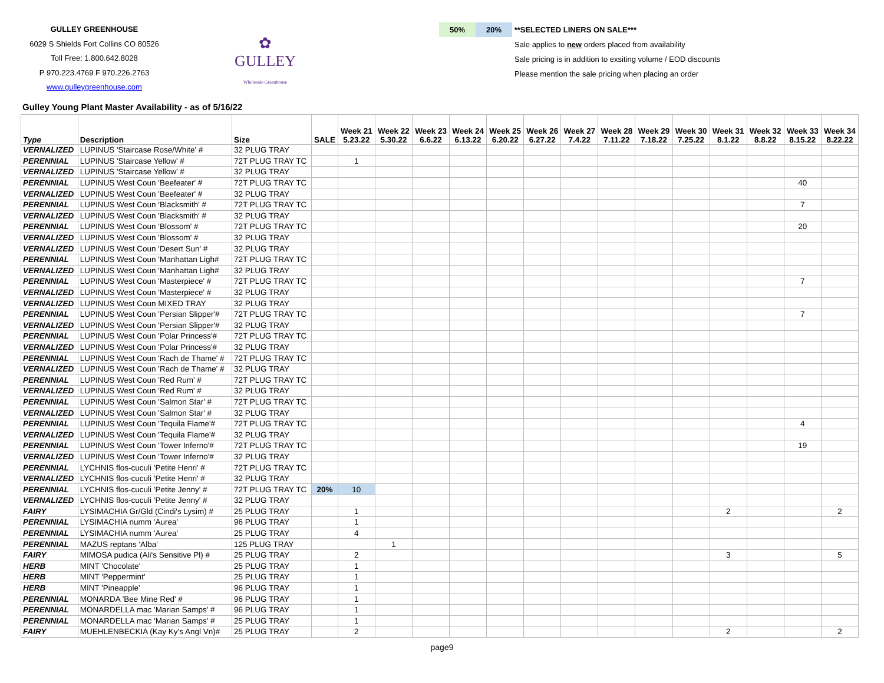GULLEY GREENHOUSE
6029 S Shields Fort Collins CO 80526
Toll Free: 1.800.642.8028
P 970.223.4769 F 970.226.2763
www.gulleygreenhouse.com
✿
GULLEY
Wholesale Greenhouse
50% 20% **SELECTED LINERS ON SALE***
Sale applies to new orders placed from availability
Sale pricing is in addition to exsiting volume / EOD discounts
Please mention the sale pricing when placing an order
Gulley Young Plant Master Availability - as of 5/16/22
| Type | Description | Size | SALE | Week 21 5.23.22 | Week 22 5.30.22 | Week 23 6.6.22 | Week 24 6.13.22 | Week 25 6.20.22 | Week 26 6.27.22 | Week 27 7.4.22 | Week 28 7.11.22 | Week 29 7.18.22 | Week 30 7.25.22 | Week 31 8.1.22 | Week 32 8.8.22 | Week 33 8.15.22 | Week 34 8.22.22 |
| --- | --- | --- | --- | --- | --- | --- | --- | --- | --- | --- | --- | --- | --- | --- | --- | --- | --- |
| VERNALIZED | LUPINUS 'Staircase Rose/White' # | 32 PLUG TRAY | | | | | | | | | | | | | | | |
| PERENNIAL | LUPINUS 'Staircase Yellow' # | 72T PLUG TRAY TC | | 1 | | | | | | | | | | | | | |
| VERNALIZED | LUPINUS 'Staircase Yellow' # | 32 PLUG TRAY | | | | | | | | | | | | | | | |
| PERENNIAL | LUPINUS West Coun 'Beefeater' # | 72T PLUG TRAY TC | | | | | | | | | | | | | | 40 | |
| VERNALIZED | LUPINUS West Coun 'Beefeater' # | 32 PLUG TRAY | | | | | | | | | | | | | | | |
| PERENNIAL | LUPINUS West Coun 'Blacksmith' # | 72T PLUG TRAY TC | | | | | | | | | | | | | | 7 | |
| VERNALIZED | LUPINUS West Coun 'Blacksmith' # | 32 PLUG TRAY | | | | | | | | | | | | | | | |
| PERENNIAL | LUPINUS West Coun 'Blossom' # | 72T PLUG TRAY TC | | | | | | | | | | | | | | 20 | |
| VERNALIZED | LUPINUS West Coun 'Blossom' # | 32 PLUG TRAY | | | | | | | | | | | | | | | |
| VERNALIZED | LUPINUS West Coun 'Desert Sun' # | 32 PLUG TRAY | | | | | | | | | | | | | | | |
| PERENNIAL | LUPINUS West Coun 'Manhattan Ligh# | 72T PLUG TRAY TC | | | | | | | | | | | | | | | |
| VERNALIZED | LUPINUS West Coun 'Manhattan Ligh# | 32 PLUG TRAY | | | | | | | | | | | | | | | |
| PERENNIAL | LUPINUS West Coun 'Masterpiece' # | 72T PLUG TRAY TC | | | | | | | | | | | | | | 7 | |
| VERNALIZED | LUPINUS West Coun 'Masterpiece' # | 32 PLUG TRAY | | | | | | | | | | | | | | | |
| VERNALIZED | LUPINUS West Coun MIXED TRAY | 32 PLUG TRAY | | | | | | | | | | | | | | | |
| PERENNIAL | LUPINUS West Coun 'Persian Slipper'# | 72T PLUG TRAY TC | | | | | | | | | | | | | | 7 | |
| VERNALIZED | LUPINUS West Coun 'Persian Slipper'# | 32 PLUG TRAY | | | | | | | | | | | | | | | |
| PERENNIAL | LUPINUS West Coun 'Polar Princess'# | 72T PLUG TRAY TC | | | | | | | | | | | | | | | |
| VERNALIZED | LUPINUS West Coun 'Polar Princess'# | 32 PLUG TRAY | | | | | | | | | | | | | | | |
| PERENNIAL | LUPINUS West Coun 'Rach de Thame' # | 72T PLUG TRAY TC | | | | | | | | | | | | | | | |
| VERNALIZED | LUPINUS West Coun 'Rach de Thame' # | 32 PLUG TRAY | | | | | | | | | | | | | | | |
| PERENNIAL | LUPINUS West Coun 'Red Rum' # | 72T PLUG TRAY TC | | | | | | | | | | | | | | | |
| VERNALIZED | LUPINUS West Coun 'Red Rum' # | 32 PLUG TRAY | | | | | | | | | | | | | | | |
| PERENNIAL | LUPINUS West Coun 'Salmon Star' # | 72T PLUG TRAY TC | | | | | | | | | | | | | | | |
| VERNALIZED | LUPINUS West Coun 'Salmon Star' # | 32 PLUG TRAY | | | | | | | | | | | | | | | |
| PERENNIAL | LUPINUS West Coun 'Tequila Flame'# | 72T PLUG TRAY TC | | | | | | | | | | | | | | 4 | |
| VERNALIZED | LUPINUS West Coun 'Tequila Flame'# | 32 PLUG TRAY | | | | | | | | | | | | | | | |
| PERENNIAL | LUPINUS West Coun 'Tower Inferno'# | 72T PLUG TRAY TC | | | | | | | | | | | | | | 19 | |
| VERNALIZED | LUPINUS West Coun 'Tower Inferno'# | 32 PLUG TRAY | | | | | | | | | | | | | | | |
| PERENNIAL | LYCHNIS flos-cuculi 'Petite Henri' # | 72T PLUG TRAY TC | | | | | | | | | | | | | | | |
| VERNALIZED | LYCHNIS flos-cuculi 'Petite Henri' # | 32 PLUG TRAY | | | | | | | | | | | | | | | |
| PERENNIAL | LYCHNIS flos-cuculi 'Petite Jenny' # | 72T PLUG TRAY TC | 20% | 10 | | | | | | | | | | | | | |
| VERNALIZED | LYCHNIS flos-cuculi 'Petite Jenny' # | 32 PLUG TRAY | | | | | | | | | | | | | | | |
| FAIRY | LYSIMACHIA Gr/Gld (Cindi's Lysim) # | 25 PLUG TRAY | | 1 | | | | | | | | | | 2 | | | 2 |
| PERENNIAL | LYSIMACHIA numm 'Aurea' | 96 PLUG TRAY | | 1 | | | | | | | | | | | | | |
| PERENNIAL | LYSIMACHIA numm 'Aurea' | 25 PLUG TRAY | | 4 | | | | | | | | | | | | | |
| PERENNIAL | MAZUS reptans 'Alba' | 125 PLUG TRAY | | | 1 | | | | | | | | | | | | |
| FAIRY | MIMOSA pudica (Ali's Sensitive Pl) # | 25 PLUG TRAY | | 2 | | | | | | | | | | 3 | | | 5 |
| HERB | MINT 'Chocolate' | 25 PLUG TRAY | | 1 | | | | | | | | | | | | | |
| HERB | MINT 'Peppermint' | 25 PLUG TRAY | | 1 | | | | | | | | | | | | | |
| HERB | MINT 'Pineapple' | 96 PLUG TRAY | | 1 | | | | | | | | | | | | | |
| PERENNIAL | MONARDA 'Bee Mine Red' # | 96 PLUG TRAY | | 1 | | | | | | | | | | | | | |
| PERENNIAL | MONARDELLA mac 'Marian Samps' # | 96 PLUG TRAY | | 1 | | | | | | | | | | | | | |
| PERENNIAL | MONARDELLA mac 'Marian Samps' # | 25 PLUG TRAY | | 1 | | | | | | | | | | | | | |
| FAIRY | MUEHLENBECKIA (Kay Ky's Angl Vn)# | 25 PLUG TRAY | | 2 | | | | | | | | | | 2 | | | 2 |
page9